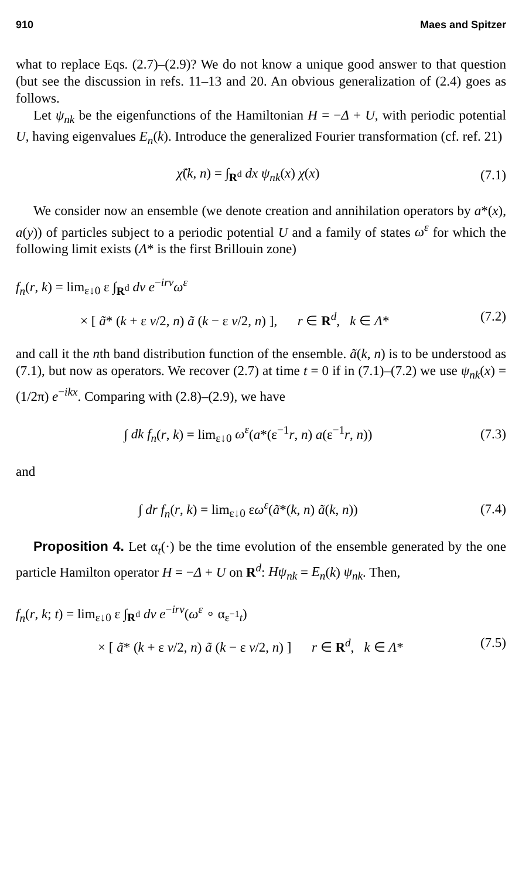910 Maes and Spitzer
what to replace Eqs. (2.7)–(2.9)? We do not know a unique good answer to that question (but see the discussion in refs. 11–13 and 20. An obvious generalization of (2.4) goes as follows.
Let ψ<sub>nk</sub> be the eigenfunctions of the Hamiltonian H = −Δ + U, with periodic potential U, having eigenvalues E<sub>n</sub>(k). Introduce the generalized Fourier transformation (cf. ref. 21)
χ̃(k, n) = ∫<sub>R<sup>d</sup></sub> dx ψ<sub>nk</sub>(x) χ(x) (7.1)
We consider now an ensemble (we denote creation and annihilation operators by a*(x), a(y)) of particles subject to a periodic potential U and a family of states ω<sup>ε</sup> for which the following limit exists (Λ* is the first Brillouin zone)
f<sub>n</sub>(r, k) = lim<sub>ε↓0</sub> ε ∫<sub>R<sup>d</sup></sub> dv e<sup>−irv</sup>ω<sup>ε</sup>
× [ ã* (k + ε v/2, n) ã (k − ε v/2, n) ], r ∈ R<sup>d</sup>, k ∈ Λ* (7.2)
and call it the nth band distribution function of the ensemble. ã(k, n) is to be understood as (7.1), but now as operators. We recover (2.7) at time t = 0 if in (7.1)–(7.2) we use ψ<sub>nk</sub>(x) = (1/2π) e<sup>−ikx</sup>. Comparing with (2.8)–(2.9), we have
∫ dk f<sub>n</sub>(r, k) = lim<sub>ε↓0</sub> ω<sup>ε</sup>(a*(ε<sup>−1</sup>r, n) a(ε<sup>−1</sup>r, n)) (7.3)
and
∫ dr f<sub>n</sub>(r, k) = lim<sub>ε↓0</sub> εω<sup>ε</sup>(ã*(k, n) ã(k, n)) (7.4)
Proposition 4. Let α<sub>t</sub>(·) be the time evolution of the ensemble generated by the one particle Hamilton operator H = −Δ + U on R<sup>d</sup>: Hψ<sub>nk</sub> = E<sub>n</sub>(k) ψ<sub>nk</sub>. Then,
f<sub>n</sub>(r, k; t) = lim<sub>ε↓0</sub> ε ∫<sub>R<sup>d</sup></sub> dv e<sup>−irv</sup>(ω<sup>ε</sup> ∘ α<sub>ε<sup>−1</sup>t</sub>)
× [ ã* (k + ε v/2, n) ã (k − ε v/2, n) ] r ∈ R<sup>d</sup>, k ∈ Λ* (7.5)